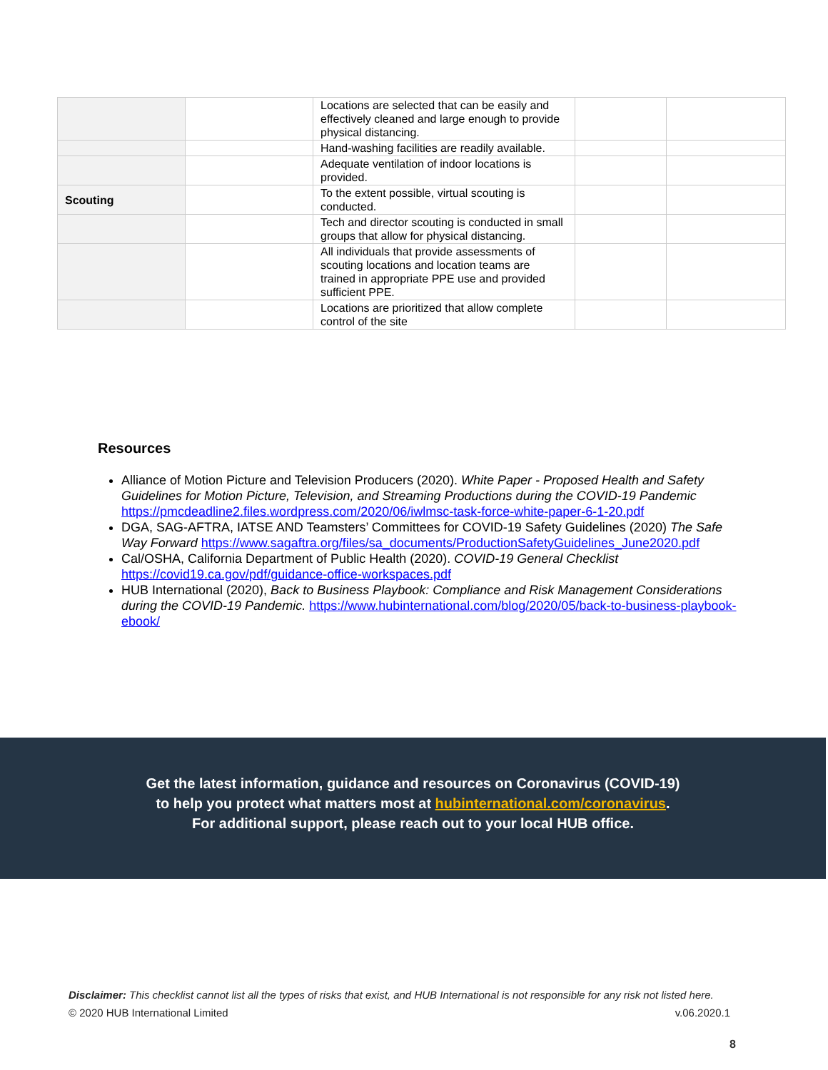| | | Locations are selected that can be easily and effectively cleaned and large enough to provide physical distancing. | | |
| | | Hand-washing facilities are readily available. | | |
| | | Adequate ventilation of indoor locations is provided. | | |
| Scouting | | To the extent possible, virtual scouting is conducted. | | |
| | | Tech and director scouting is conducted in small groups that allow for physical distancing. | | |
| | | All individuals that provide assessments of scouting locations and location teams are trained in appropriate PPE use and provided sufficient PPE. | | |
| | | Locations are prioritized that allow complete control of the site | | |
Resources
Alliance of Motion Picture and Television Producers (2020). White Paper - Proposed Health and Safety Guidelines for Motion Picture, Television, and Streaming Productions during the COVID-19 Pandemic https://pmcdeadline2.files.wordpress.com/2020/06/iwlmsc-task-force-white-paper-6-1-20.pdf
DGA, SAG-AFTRA, IATSE AND Teamsters’ Committees for COVID-19 Safety Guidelines (2020) The Safe Way Forward https://www.sagaftra.org/files/sa_documents/ProductionSafetyGuidelines_June2020.pdf
Cal/OSHA, California Department of Public Health (2020). COVID-19 General Checklist https://covid19.ca.gov/pdf/guidance-office-workspaces.pdf
HUB International (2020), Back to Business Playbook: Compliance and Risk Management Considerations during the COVID-19 Pandemic. https://www.hubinternational.com/blog/2020/05/back-to-business-playbook-ebook/
Get the latest information, guidance and resources on Coronavirus (COVID-19)
to help you protect what matters most at hubinternational.com/coronavirus.
For additional support, please reach out to your local HUB office.
Disclaimer: This checklist cannot list all the types of risks that exist, and HUB International is not responsible for any risk not listed here.
© 2020 HUB International Limited v.06.2020.1
8